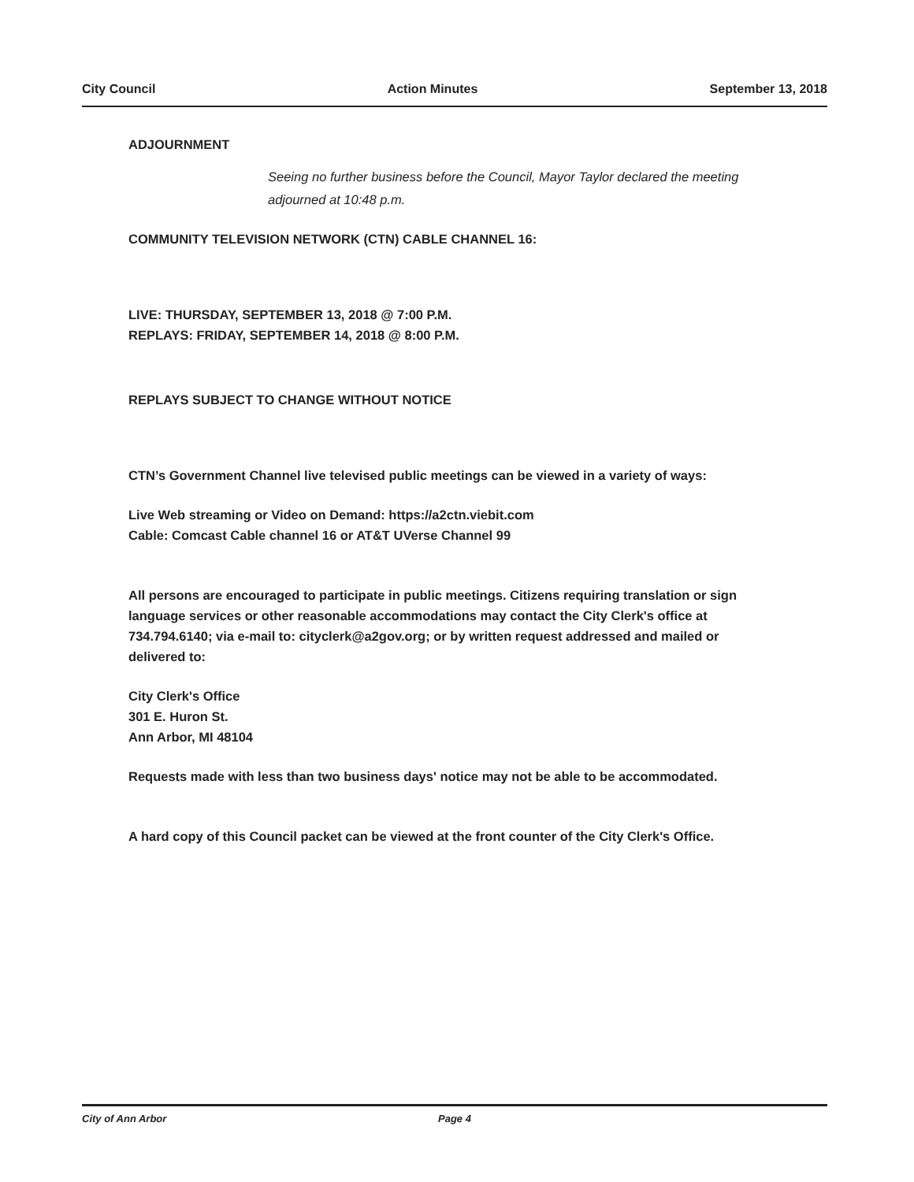City Council Action Minutes September 13, 2018
ADJOURNMENT
Seeing no further business before the Council, Mayor Taylor declared the meeting adjourned at 10:48 p.m.
COMMUNITY TELEVISION NETWORK (CTN) CABLE CHANNEL 16:
LIVE: THURSDAY, SEPTEMBER 13, 2018 @ 7:00 P.M.
REPLAYS: FRIDAY, SEPTEMBER 14, 2018 @ 8:00 P.M.
REPLAYS SUBJECT TO CHANGE WITHOUT NOTICE
CTN’s Government Channel live televised public meetings can be viewed in a variety of ways:
Live Web streaming or Video on Demand: https://a2ctn.viebit.com
Cable: Comcast Cable channel 16 or AT&T UVerse Channel 99
All persons are encouraged to participate in public meetings. Citizens requiring translation or sign language services or other reasonable accommodations may contact the City Clerk's office at 734.794.6140; via e-mail to: cityclerk@a2gov.org; or by written request addressed and mailed or delivered to:
City Clerk's Office
301 E. Huron St.
Ann Arbor, MI 48104
Requests made with less than two business days' notice may not be able to be accommodated.
A hard copy of this Council packet can be viewed at the front counter of the City Clerk's Office.
City of Ann Arbor Page 4